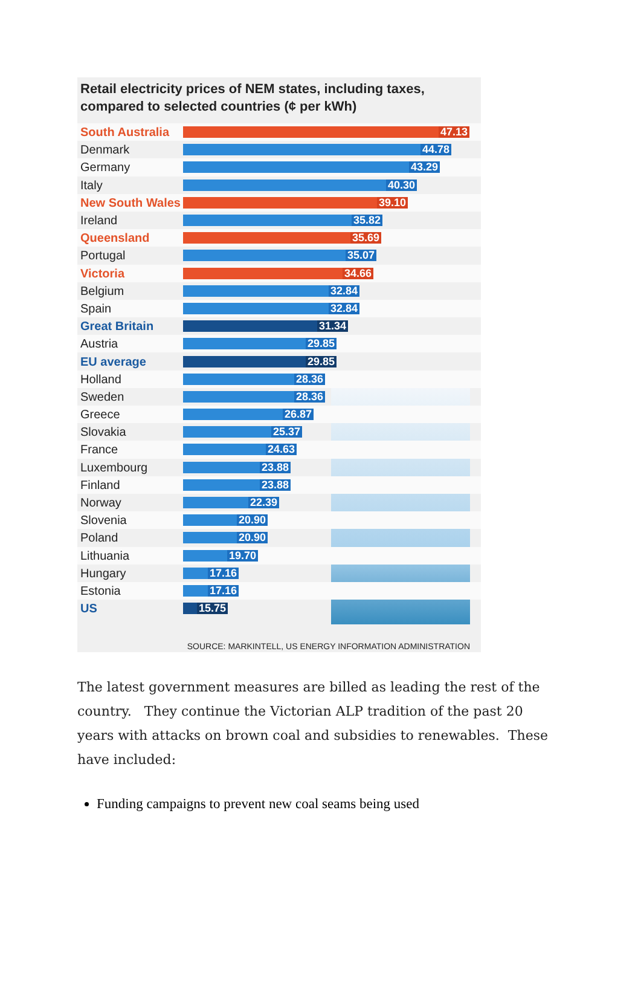Retail electricity prices of NEM states, including taxes,
compared to selected countries (¢ per kWh)
South Australia
47.13
Denmark
44.78
Germany
43.29
Italy
40.30
New South Wales
39.10
Ireland
35.82
Queensland
35.69
Portugal
35.07
Victoria
34.66
Belgium
32.84
Spain
32.84
Great Britain
31.34
Austria
29.85
EU average
29.85
Holland
28.36
Sweden
28.36
Greece
26.87
Slovakia
25.37
France
24.63
Luxembourg
23.88
Finland
23.88
Norway
22.39
Slovenia
20.90
Poland
20.90
Lithuania
19.70
Hungary
17.16
Estonia
17.16
US
15.75
SOURCE: MARKINTELL, US ENERGY INFORMATION ADMINISTRATION
The latest government measures are billed as leading the rest of the country. They continue the Victorian ALP tradition of the past 20 years with attacks on brown coal and subsidies to renewables. These have included:
Funding campaigns to prevent new coal seams being used